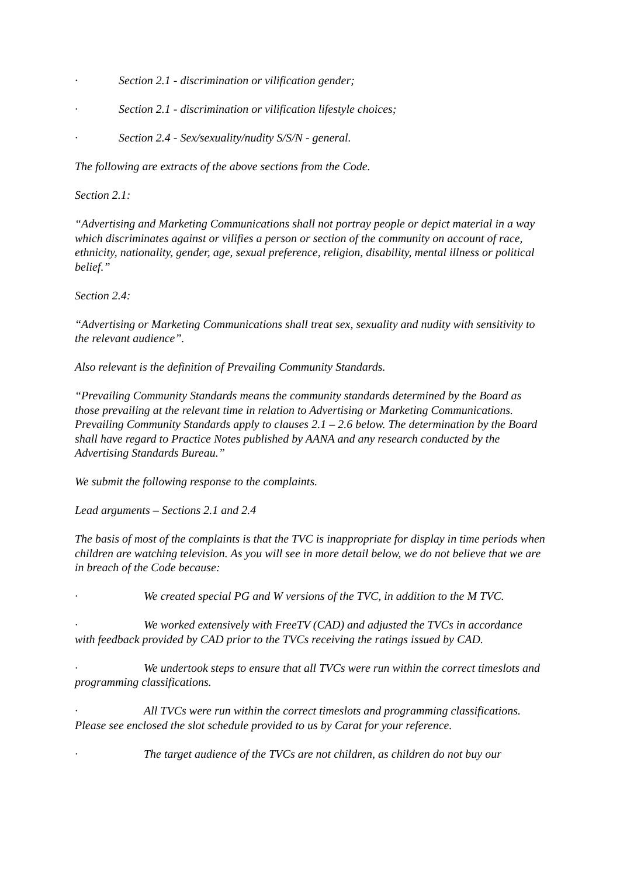· Section 2.1 - discrimination or vilification gender;
· Section 2.1 - discrimination or vilification lifestyle choices;
· Section 2.4 - Sex/sexuality/nudity S/S/N - general.
The following are extracts of the above sections from the Code.
Section 2.1:
“Advertising and Marketing Communications shall not portray people or depict material in a way which discriminates against or vilifies a person or section of the community on account of race, ethnicity, nationality, gender, age, sexual preference, religion, disability, mental illness or political belief.”
Section 2.4:
“Advertising or Marketing Communications shall treat sex, sexuality and nudity with sensitivity to the relevant audience”.
Also relevant is the definition of Prevailing Community Standards.
“Prevailing Community Standards means the community standards determined by the Board as those prevailing at the relevant time in relation to Advertising or Marketing Communications. Prevailing Community Standards apply to clauses 2.1 – 2.6 below. The determination by the Board shall have regard to Practice Notes published by AANA and any research conducted by the Advertising Standards Bureau.”
We submit the following response to the complaints.
Lead arguments – Sections 2.1 and 2.4
The basis of most of the complaints is that the TVC is inappropriate for display in time periods when children are watching television. As you will see in more detail below, we do not believe that we are in breach of the Code because:
· We created special PG and W versions of the TVC, in addition to the M TVC.
· We worked extensively with FreeTV (CAD) and adjusted the TVCs in accordance with feedback provided by CAD prior to the TVCs receiving the ratings issued by CAD.
· We undertook steps to ensure that all TVCs were run within the correct timeslots and programming classifications.
· All TVCs were run within the correct timeslots and programming classifications. Please see enclosed the slot schedule provided to us by Carat for your reference.
· The target audience of the TVCs are not children, as children do not buy our